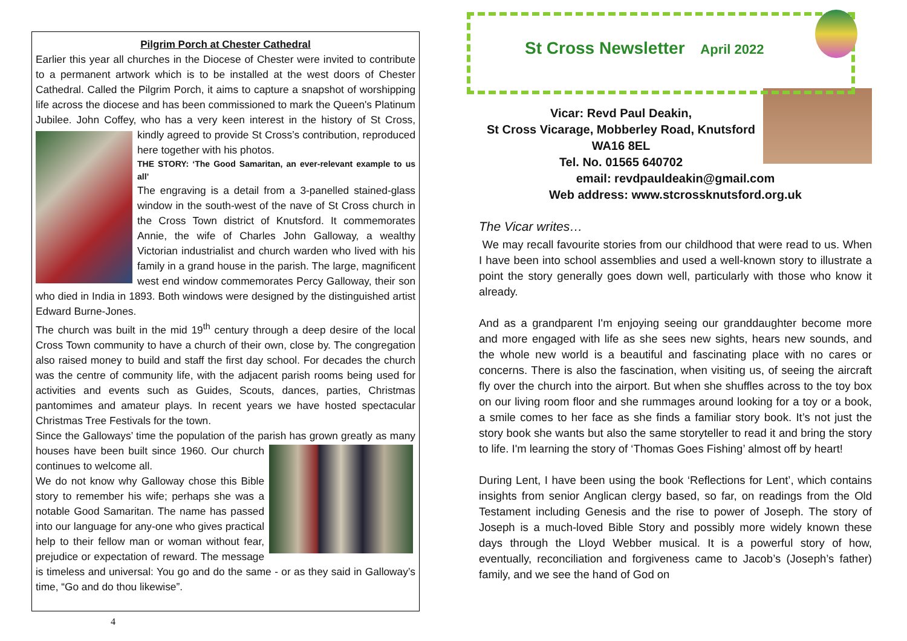Pilgrim Porch at Chester Cathedral
Earlier this year all churches in the Diocese of Chester were invited to contribute to a permanent artwork which is to be installed at the west doors of Chester Cathedral. Called the Pilgrim Porch, it aims to capture a snapshot of worshipping life across the diocese and has been commissioned to mark the Queen's Platinum Jubilee. John Coffey, who has a very keen interest in the history of St Cross, kindly agreed to provide St Cross’s contribution, reproduced here together with his photos.
THE STORY: ‘The Good Samaritan, an ever-relevant example to us all’
The engraving is a detail from a 3-panelled stained-glass window in the south-west of the nave of St Cross church in the Cross Town district of Knutsford. It commemorates Annie, the wife of Charles John Galloway, a wealthy Victorian industrialist and church warden who lived with his family in a grand house in the parish. The large, magnificent west end window commemorates Percy Galloway, their son who died in India in 1893. Both windows were designed by the distinguished artist Edward Burne-Jones.
The church was built in the mid 19<sup>th</sup> century through a deep desire of the local Cross Town community to have a church of their own, close by. The congregation also raised money to build and staff the first day school. For decades the church was the centre of community life, with the adjacent parish rooms being used for activities and events such as Guides, Scouts, dances, parties, Christmas pantomimes and amateur plays. In recent years we have hosted spectacular Christmas Tree Festivals for the town.
Since the Galloways’ time the population of the parish has grown greatly as many houses have been built since 1960. Our church continues to welcome all.
We do not know why Galloway chose this Bible story to remember his wife; perhaps she was a notable Good Samaritan. The name has passed into our language for any-one who gives practical help to their fellow man or woman without fear, prejudice or expectation of reward. The message is timeless and universal: You go and do the same - or as they said in Galloway’s time, “Go and do thou likewise”.
4
St Cross Newsletter April 2022
Vicar: Revd Paul Deakin,
St Cross Vicarage, Mobberley Road, Knutsford
WA16 8EL
Tel. No. 01565 640702
email: revdpauldeakin@gmail.com
Web address: www.stcrossknutsford.org.uk
The Vicar writes…
We may recall favourite stories from our childhood that were read to us. When I have been into school assemblies and used a well-known story to illustrate a point the story generally goes down well, particularly with those who know it already.
And as a grandparent I'm enjoying seeing our granddaughter become more and more engaged with life as she sees new sights, hears new sounds, and the whole new world is a beautiful and fascinating place with no cares or concerns. There is also the fascination, when visiting us, of seeing the aircraft fly over the church into the airport. But when she shuffles across to the toy box on our living room floor and she rummages around looking for a toy or a book, a smile comes to her face as she finds a familiar story book. It’s not just the story book she wants but also the same storyteller to read it and bring the story to life. I'm learning the story of ‘Thomas Goes Fishing’ almost off by heart!
During Lent, I have been using the book ‘Reflections for Lent’, which contains insights from senior Anglican clergy based, so far, on readings from the Old Testament including Genesis and the rise to power of Joseph. The story of Joseph is a much-loved Bible Story and possibly more widely known these days through the Lloyd Webber musical. It is a powerful story of how, eventually, reconciliation and forgiveness came to Jacob’s (Joseph’s father) family, and we see the hand of God on